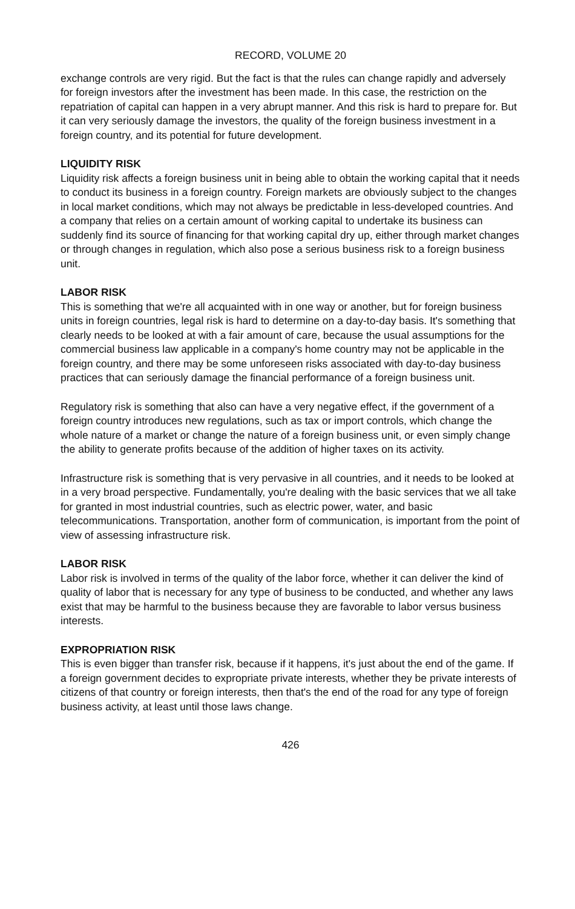RECORD, VOLUME 20
exchange controls are very rigid. But the fact is that the rules can change rapidly and adversely for foreign investors after the investment has been made. In this case, the restriction on the repatriation of capital can happen in a very abrupt manner. And this risk is hard to prepare for. But it can very seriously damage the investors, the quality of the foreign business investment in a foreign country, and its potential for future development.
LIQUIDITY RISK
Liquidity risk affects a foreign business unit in being able to obtain the working capital that it needs to conduct its business in a foreign country. Foreign markets are obviously subject to the changes in local market conditions, which may not always be predictable in less-developed countries. And a company that relies on a certain amount of working capital to undertake its business can suddenly find its source of financing for that working capital dry up, either through market changes or through changes in regulation, which also pose a serious business risk to a foreign business unit.
LABOR RISK
This is something that we're all acquainted with in one way or another, but for foreign business units in foreign countries, legal risk is hard to determine on a day-to-day basis. It's something that clearly needs to be looked at with a fair amount of care, because the usual assumptions for the commercial business law applicable in a company's home country may not be applicable in the foreign country, and there may be some unforeseen risks associated with day-to-day business practices that can seriously damage the financial performance of a foreign business unit.
Regulatory risk is something that also can have a very negative effect, if the government of a foreign country introduces new regulations, such as tax or import controls, which change the whole nature of a market or change the nature of a foreign business unit, or even simply change the ability to generate profits because of the addition of higher taxes on its activity.
Infrastructure risk is something that is very pervasive in all countries, and it needs to be looked at in a very broad perspective. Fundamentally, you're dealing with the basic services that we all take for granted in most industrial countries, such as electric power, water, and basic telecommunications. Transportation, another form of communication, is important from the point of view of assessing infrastructure risk.
LABOR RISK
Labor risk is involved in terms of the quality of the labor force, whether it can deliver the kind of quality of labor that is necessary for any type of business to be conducted, and whether any laws exist that may be harmful to the business because they are favorable to labor versus business interests.
EXPROPRIATION RISK
This is even bigger than transfer risk, because if it happens, it's just about the end of the game. If a foreign government decides to expropriate private interests, whether they be private interests of citizens of that country or foreign interests, then that's the end of the road for any type of foreign business activity, at least until those laws change.
426